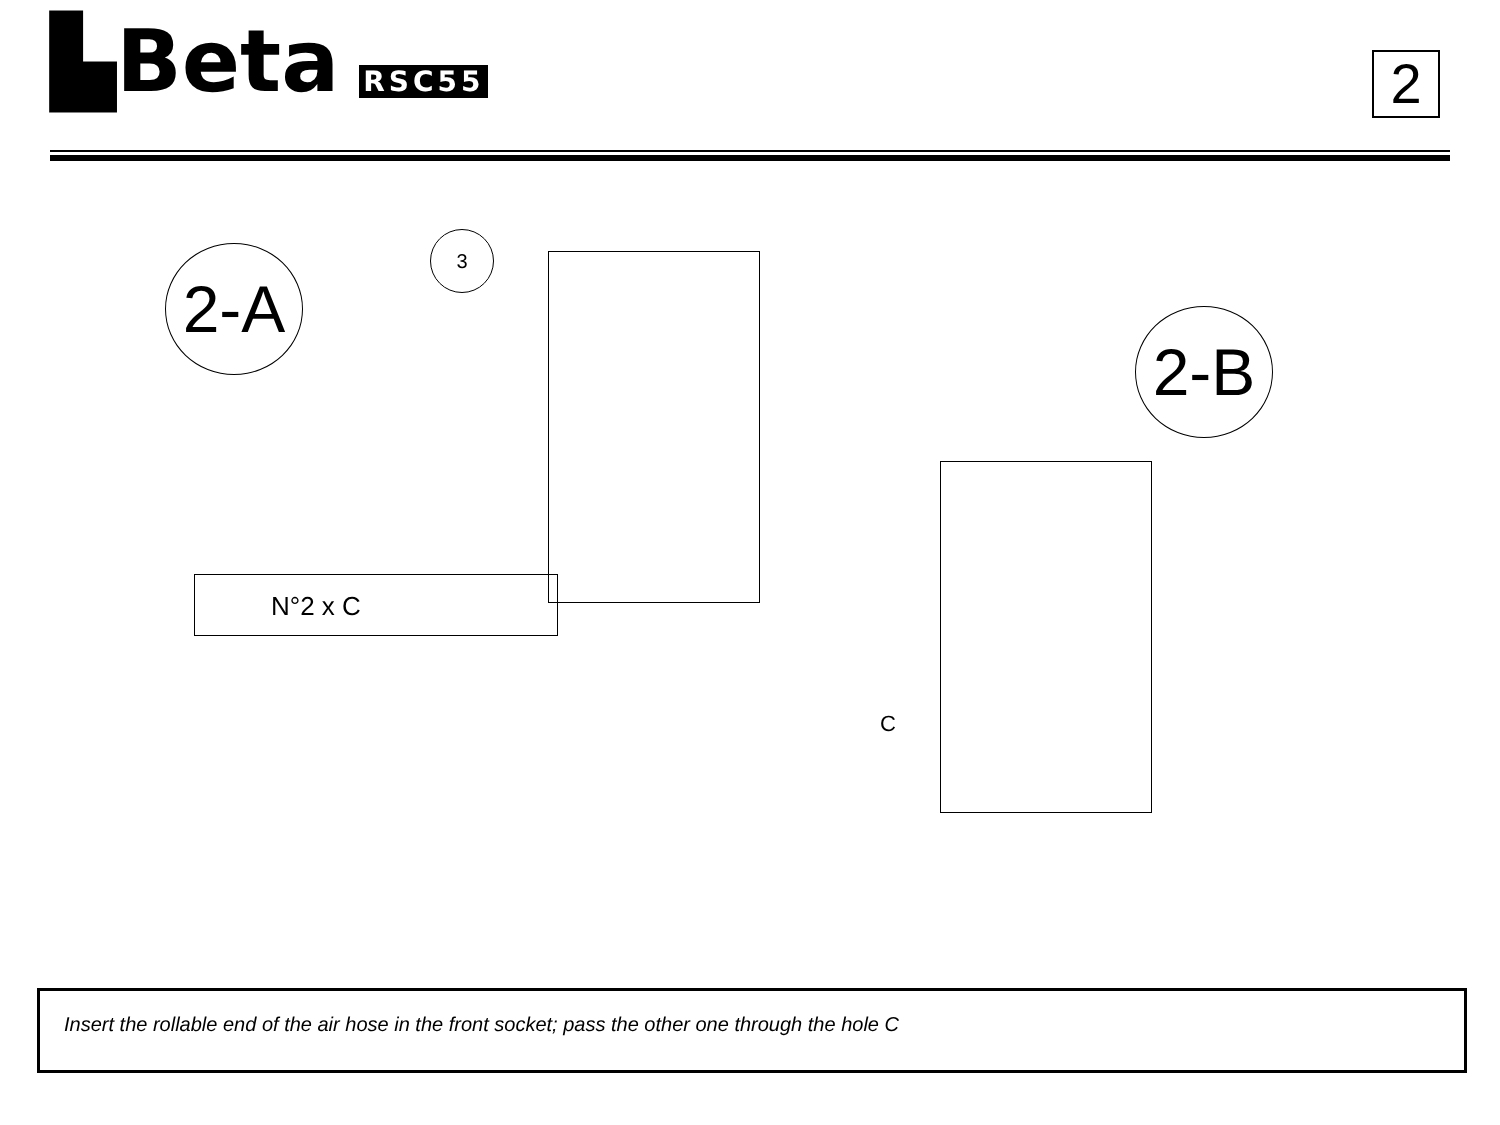▙Beta RSC55
2
2-A
3
2-B
N°2 x C
C
Insert the rollable end of the air hose in the front socket; pass the other one through the hole C